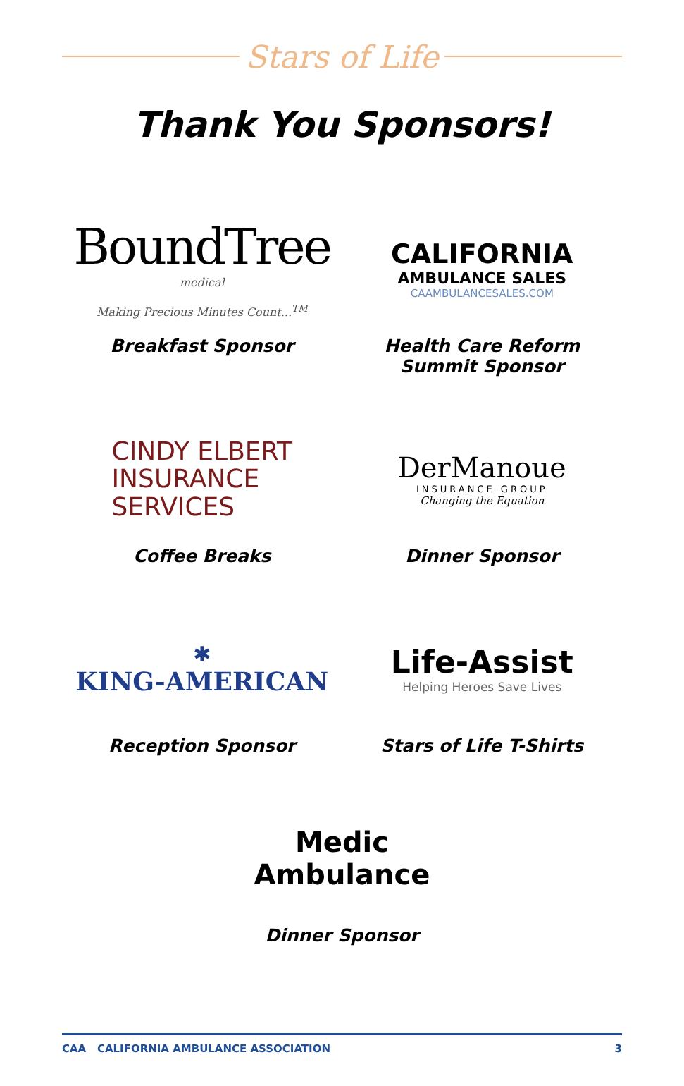Stars of Life
Thank You Sponsors!
BoundTree
medical
Making Precious Minutes Count...<sup>TM</sup>
Breakfast Sponsor
CALIFORNIA
AMBULANCE SALES
CAAMBULANCESALES.COM
Health Care Reform
Summit Sponsor
CINDY ELBERT
INSURANCE
SERVICES
Coffee Breaks
DerManoue
INSURANCE GROUP
Changing the Equation
Dinner Sponsor
✱
KING-AMERICAN
Reception Sponsor
Life-Assist
Helping Heroes Save Lives
Stars of Life T-Shirts
Medic
Ambulance
Dinner Sponsor
CAA CALIFORNIA AMBULANCE ASSOCIATION 3